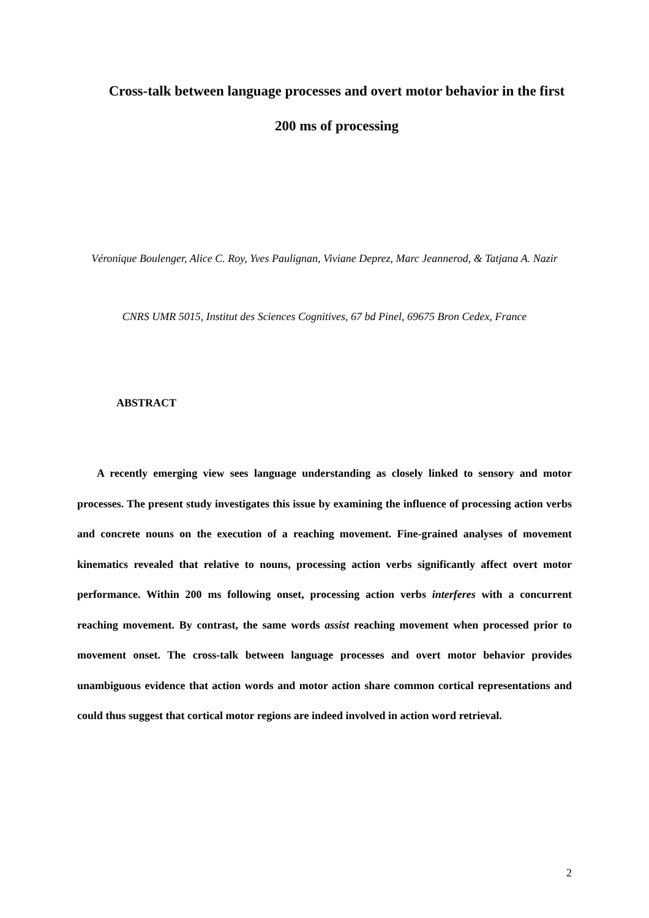Cross-talk between language processes and overt motor behavior in the first 200 ms of processing
Véronique Boulenger, Alice C. Roy, Yves Paulignan, Viviane Deprez, Marc Jeannerod, & Tatjana A. Nazir
CNRS UMR 5015, Institut des Sciences Cognitives, 67 bd Pinel, 69675 Bron Cedex, France
ABSTRACT
A recently emerging view sees language understanding as closely linked to sensory and motor processes. The present study investigates this issue by examining the influence of processing action verbs and concrete nouns on the execution of a reaching movement. Fine-grained analyses of movement kinematics revealed that relative to nouns, processing action verbs significantly affect overt motor performance. Within 200 ms following onset, processing action verbs interferes with a concurrent reaching movement. By contrast, the same words assist reaching movement when processed prior to movement onset. The cross-talk between language processes and overt motor behavior provides unambiguous evidence that action words and motor action share common cortical representations and could thus suggest that cortical motor regions are indeed involved in action word retrieval.
2